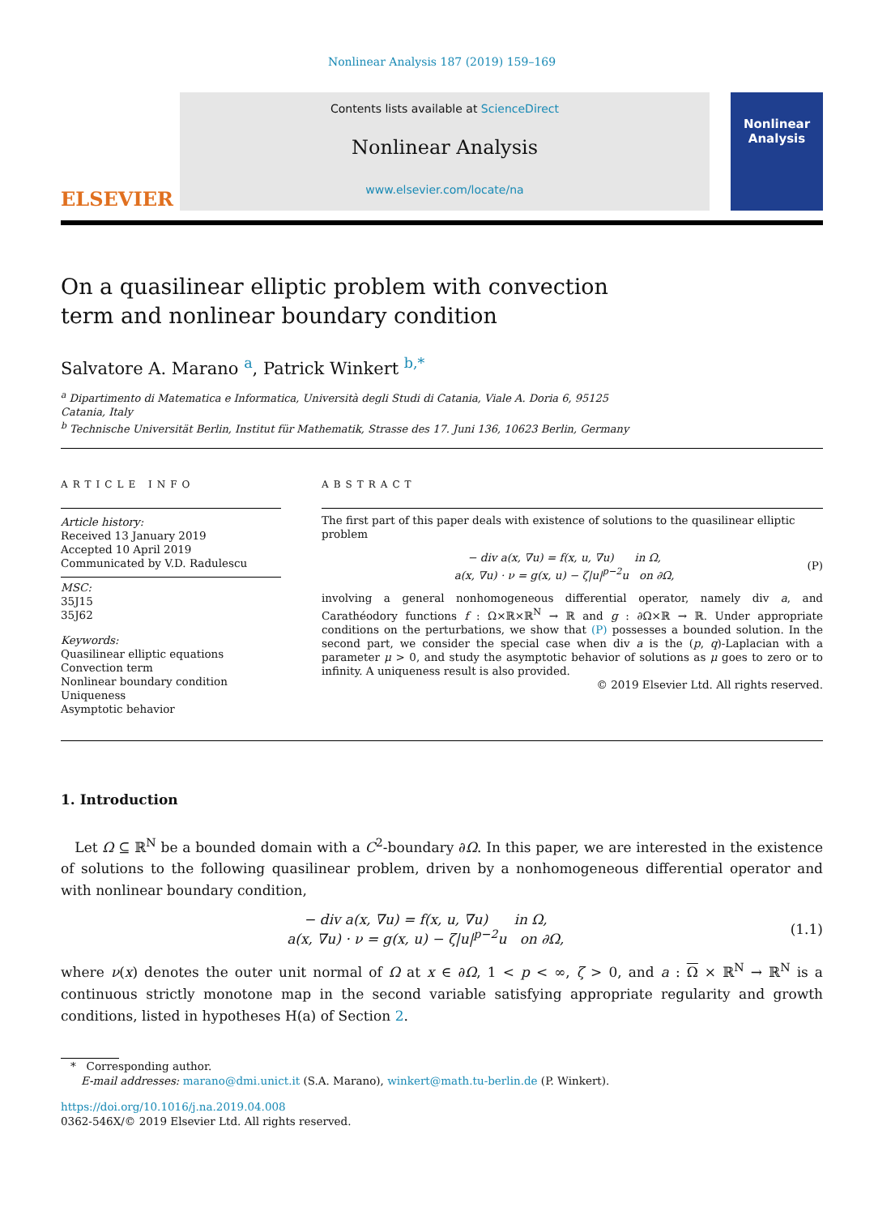Nonlinear Analysis 187 (2019) 159–169
ELSEVIER
Contents lists available at ScienceDirect
Nonlinear Analysis
www.elsevier.com/locate/na
Nonlinear Analysis
On a quasilinear elliptic problem with convection term and nonlinear boundary condition
Salvatore A. Marano <sup>a</sup>, Patrick Winkert <sup>b,*</sup>
<sup>a</sup> Dipartimento di Matematica e Informatica, Università degli Studi di Catania, Viale A. Doria 6, 95125 Catania, Italy
<sup>b</sup> Technische Universität Berlin, Institut für Mathematik, Strasse des 17. Juni 136, 10623 Berlin, Germany
ARTICLE INFO
Article history:
Received 13 January 2019
Accepted 10 April 2019
Communicated by V.D. Radulescu
MSC:
35J15
35J62
Keywords:
Quasilinear elliptic equations
Convection term
Nonlinear boundary condition
Uniqueness
Asymptotic behavior
ABSTRACT
The first part of this paper deals with existence of solutions to the quasilinear elliptic problem
− div a(x, ∇u) = f(x, u, ∇u) in Ω,
a(x, ∇u) · ν = g(x, u) − ζ|u|<sup>p−2</sup>u on ∂Ω,
(P)
involving a general nonhomogeneous differential operator, namely div a, and Carathéodory functions f : Ω×ℝ×ℝ<sup>N</sup> → ℝ and g : ∂Ω×ℝ → ℝ. Under appropriate conditions on the perturbations, we show that (P) possesses a bounded solution. In the second part, we consider the special case when div a is the (p, q)-Laplacian with a parameter μ > 0, and study the asymptotic behavior of solutions as μ goes to zero or to infinity. A uniqueness result is also provided.
© 2019 Elsevier Ltd. All rights reserved.
1. Introduction
Let Ω ⊆ ℝ<sup>N</sup> be a bounded domain with a C<sup>2</sup>-boundary ∂Ω. In this paper, we are interested in the existence of solutions to the following quasilinear problem, driven by a nonhomogeneous differential operator and with nonlinear boundary condition,
− div a(x, ∇u) = f(x, u, ∇u) in Ω,
a(x, ∇u) · ν = g(x, u) − ζ|u|<sup>p−2</sup>u on ∂Ω,
(1.1)
where ν(x) denotes the outer unit normal of Ω at x ∈ ∂Ω, 1 < p < ∞, ζ > 0, and a : Ω × ℝ<sup>N</sup> → ℝ<sup>N</sup> is a continuous strictly monotone map in the second variable satisfying appropriate regularity and growth conditions, listed in hypotheses H(a) of Section 2.
* Corresponding author.
E-mail addresses: marano@dmi.unict.it (S.A. Marano), winkert@math.tu-berlin.de (P. Winkert).
https://doi.org/10.1016/j.na.2019.04.008
0362-546X/© 2019 Elsevier Ltd. All rights reserved.